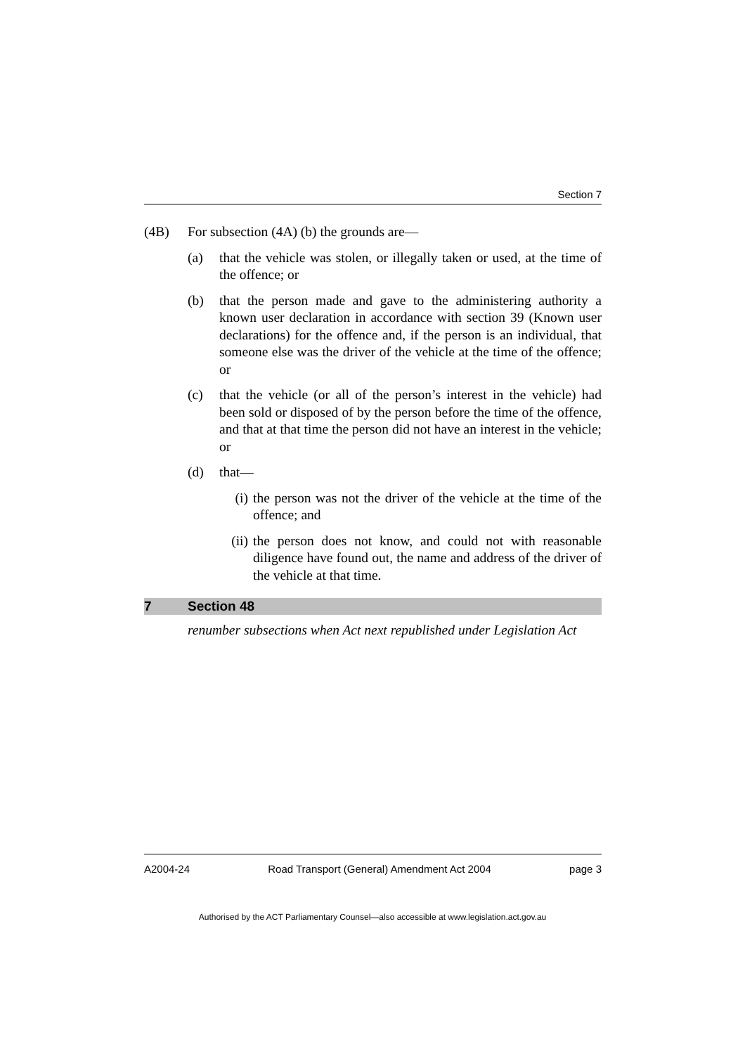Section 7
(4B) For subsection (4A) (b) the grounds are—
(a) that the vehicle was stolen, or illegally taken or used, at the time of the offence; or
(b) that the person made and gave to the administering authority a known user declaration in accordance with section 39 (Known user declarations) for the offence and, if the person is an individual, that someone else was the driver of the vehicle at the time of the offence; or
(c) that the vehicle (or all of the person’s interest in the vehicle) had been sold or disposed of by the person before the time of the offence, and that at that time the person did not have an interest in the vehicle; or
(d) that—
(i) the person was not the driver of the vehicle at the time of the offence; and
(ii) the person does not know, and could not with reasonable diligence have found out, the name and address of the driver of the vehicle at that time.
7 Section 48
renumber subsections when Act next republished under Legislation Act
A2004-24 Road Transport (General) Amendment Act 2004 page 3
Authorised by the ACT Parliamentary Counsel—also accessible at www.legislation.act.gov.au